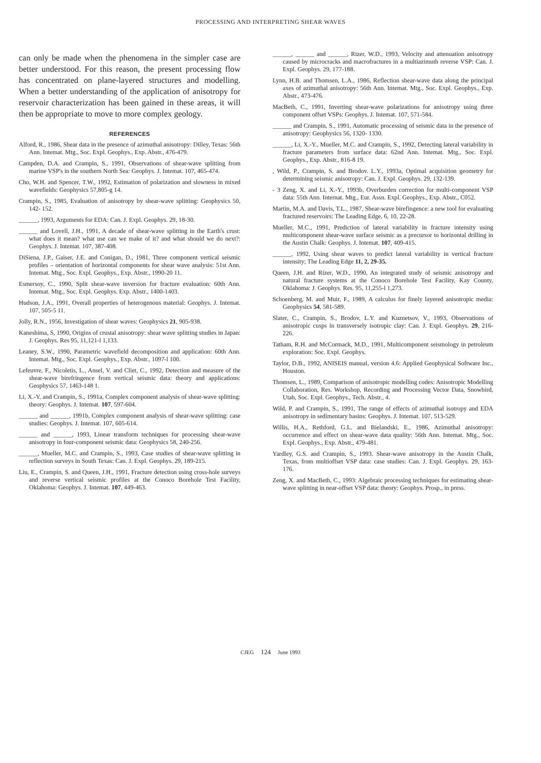PROCESSING AND INTERPRETING SHEAR WAVES
can only be made when the phenomena in the simpler case are better understood. For this reason, the present processing flow has concentrated on plane-layered structures and modelling. When a better understanding of the application of anisotropy for reservoir characterization has been gained in these areas, it will then be appropriate to move to more complex geology.
REFERENCES
Alford, R., 1986, Shear data in the presence of azimuthal anisotropy: Dilley, Texas: 56th Ann. Intemat. Mtg., Soc. Expl. Geophys., Exp. Abstr., 476-479.
Campden, D.A. and Crampin, S., 1991, Observations of shear-wave splitting from marine VSP's in the southern North Sea: Geophys. J. Intemat. 107, 465-474.
Cho, W.H. and Spencer, T.W., 1992, Estimation of polarization and slowness in mixed wavefields: Geophysics 57,805-g 14.
Crampin, S., 1985, Evaluation of anisotropy by shear-wave splitting: Geophysics 50, 142- 152.
______, 1993, Arguments for EDA: Can. J. Expl. Geophys. 29, 18-30.
______ and Lovell, J.H., 1991, A decade of shear-wave splitting in the Earth's crust: what does it mean? what use can we make of it? and what should we do next?: Geophys. J. Intemat. 107, 387-408.
DiSiena, J.P., Gaiser, J.E. and Conigan, D., 1981, Three component vertical seismic profiles – orientation of horizontal components for shear wave analysis: 51st Ann. Intemat. Mtg., Soc. Expl. Geophys., Exp. Abstr., 1990-20 11.
Esmersoy, C., 1990, Split shear-wave inversion for fracture evaluation: 60th Ann. Intemat. Mtg., Soc. Expl. Geophys. Exp. Abstr., 1400-1403.
Hudson, J.A., 1991, Overall properties of heterogenous material: Geophys. J. Intemat. 107, 505-5 11.
Jolly, R.N., 1956, Investigation of shear waves: Geophysics 21, 905-938.
Kaneshima, S, 1990, Origins of crustal anisotropy: shear wave splitting studies in Japan: J. Geophys. Res 95, 11,121-l 1,133.
Leaney, S.W., 1990, Parametric wavefield decomposition and application: 60th Ann. Intemat. Mtg., Soc. Expl. Geophys., Exp. Abstr., 1097-l 100.
Lefeuvre, F., Nicoletis, L., Ansel, V. and Cliet, C., 1992, Detection and measure of the shear-wave birefringence from vertical seismic data: theory and applications: Geophysics 57, 1463-148 1.
Li, X.-Y. and Crampin, S., 1991a, Complex component analysis of shear-wave splitting: theory: Geophys. J. Intemat. 107, 597-604.
______ and ______, 1991b, Complex component analysis of shear-wave splitting: case studies: Geophys. J. Intemat. 107, 605-614.
______ and ______, 1993, Linear transform techniques for processing shear-wave anisotropy in four-component seismic data: Geophysics 58, 240-256.
______, Mueller, M.C. and Crampin, S., 1993, Case studies of shear-wave splitting in reflection surveys in South Texas: Can. J. Expl. Geophys. 29, 189-215.
Liu, E., Crampin, S. and Queen, J.H., 1991, Fracture detection using cross-hole surveys and reverse vertical seismic profiles at the Conoco Borehole Test Facility, Oklahoma: Geophys. J. Intemat. 107, 449-463.
______, ______ and ______, Rizer, W.D., 1993, Velocity and attenuation anisotropy caused by microcracks and macrofractures in a multiazimuth reverse VSP: Can. J. Expl. Geophys. 29, 177-188.
Lynn, H.B. and Thomsen, L.A., 1986, Reflection shear-wave data along the principal axes of azimuthal anisotropy: 56th Ann. Intemat. Mtg., Soc. Expl. Geophys., Exp. Abstr., 473-476.
MacBeth, C., 1991, Inverting shear-wave polarizations for anisotropy using three component offset VSPs: Geophys. J. Intemat. 107, 571-584.
______ and Crampin, S., 1991, Automatic processing of seismic data in the presence of anisotropy: Geophysics 56, 1320- 1330.
______, Li, X.-Y., Mueller, M.C. and Crampin, S., 1992, Detecting lateral variability in fracture parameters from surface data: 62nd Ann. Intemat. Mtg., Soc. Expl. Geophys., Exp. Abstr., 816-8 19.
, Wild, P., Crampin, S. and Brodov. L.Y., 1993a, Optimal acquisition geometry for determining seismic anisotropy: Can. J. Expl. Geophys. 29, 132-139.
- 3 Zeng, X. and Li, X.-Y., 1993b, Overburden correction for multi-component VSP data: 55th Ann. Internat. Mtg., Eur. Assn. Expl. Geophys., Exp. Abstr., C052.
Martin, M.A. and Davis, T.L., 1987, Shear-wave birefingence: a new tool for evaluating fractured reservoirs: The Leading Edge, 6, 10, 22-28.
Mueller, M.C., 1991, Prediction of lateral variability in fracture intensity using multicomponent shear-wave surface seismic as a precursor to horizontal drilling in the Austin Chalk: Geophys. J. Intemat. 107, 409-415.
______, 1992, Using shear waves to predict lateral variability in vertical fracture intensity; The Leading Edge 11, 2, 29-35.
Queen, J.H. and Rizer, W.D., 1990, An integrated study of seismic anisotropy and natural fracture systems at the Conoco Borehole Test Facility, Kay County, Oklahoma: J. Geophys. Res. 95, 11,255-l 1,273.
Schoenberg, M. and Muir, F., 1989, A calculus for finely layered anisotropic media: Geophysics 54, 581-589.
Slater, C., Crampin, S., Brodov, L.Y. and Kuznetsov, V., 1993, Observations of anisotropic cusps in transversely isotropic clay: Can. J. Expl. Geophys. 29, 216-226.
Tatham, R.H. and McCormack, M.D., 1991, Multicomponent seismology in petroleum exploration: Soc. Expl. Geophys.
Taylor, D.B., 1992, ANISEIS manual, version 4.6: Applied Geophysical Software Inc., Houston.
Thomsen, L., 1989, Comparison of anisotropic modelling codes: Anisotropic Modelling Collaboration, Res. Workshop, Recording and Processing Vector Data, Snowbird, Utah, Soc. Expl. Geophys., Tech. Abstr., 4.
Wild, P. and Crampin, S., 1991, The range of effects of azimuthal isotropy and EDA anisotropy in sedimentary basins: Geophys. J. Intemat. 107, 513-529.
Willis, H.A., Rethford, G.L. and Bielandski, E., 1986, Azimuthal anisotropy: occurrence and effect on shear-wave data quality: 56th Ann. Intemat. Mtg., Soc. Expl. Geophys., Exp. Abstr., 479-481.
Yardley, G.S. and Crampin, S., 1993. Shear-wave anisotropy in the Austin Chalk, Texas, from multioffset VSP data: case studies: Can. J. Expl. Geophys. 29, 163- 176.
Zeng, X. and MacBeth, C., 1993: Algebraic processing techniques for estimating shear-wave splitting in near-offset VSP data: theory: Geophys. Prosp., in press.
CJEG 124 June 1993